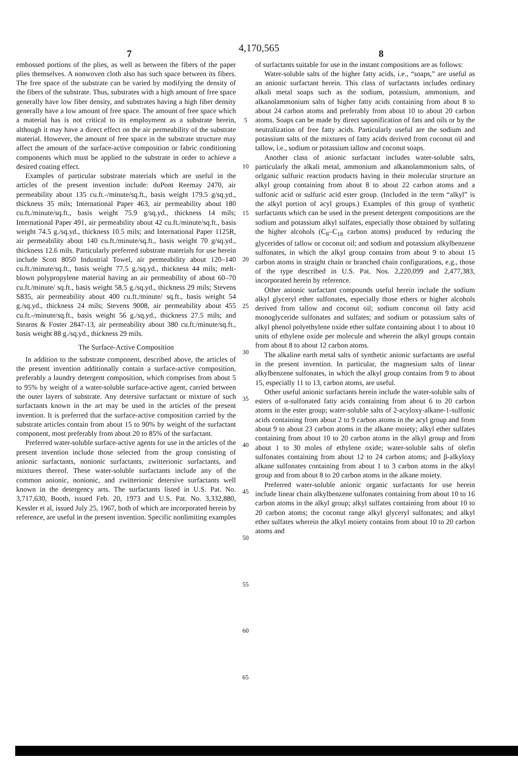4,170,565
7 8
embossed portions of the plies, as well as between the fibers of the paper plies themselves. A nonwoven cloth also has such space between its fibers. The free space of the substrate can be varied by modifying the density of the fibers of the substrate. Thus, substrates with a high amount of free space generally have low fiber density, and substrates having a high fiber density generally have a low amount of free space. The amount of free space which a material has is not critical to its employment as a substrate herein, although it may have a direct effect on the air permeability of the substrate material. However, the amount of free space in the substrate structure may affect the amount of the surface-active composition or fabric conditioning components which must be applied to the substrate in order to achieve a desired coating effect.
Examples of particular substrate materials which are useful in the articles of the present invention include: duPont Reemay 2470, air permeability about 135 cu.ft.-/minute/sq.ft., basis weight 179.5 g/sq.yd., thickness 35 mils; International Paper 463, air permeability about 180 cu.ft./minute/sq.ft., basis weight 75.9 g/sq.yd., thickness 14 mils; International Paper 491, air permeability about 42 cu.ft./minute/sq.ft., basis weight 74.5 g./sq.yd., thickness 10.5 mils; and International Paper 1125R, air permeability about 140 cu.ft./minute/sq.ft., basis weight 70 g/sq.yd., thickness 12.6 mils. Particularly preferred substrate materials for use herein include Scott 8050 Industrial Towel, air permeability about 120–140 cu.ft./minute/sq.ft., basis weight 77.5 g./sq.yd., thickness 44 mils; melt-blown polypropylene material having an air permeability of about 60–70 cu.ft./minute/ sq.ft., basis weight 58.5 g./sq.yd., thickness 29 mils; Stevens S835, air permeability about 400 cu.ft./minute/ sq.ft., basis weight 54 g./sq.yd., thickness 24 mils; Stevens 9008, air permeability about 455 cu.ft.-/minute/sq.ft., basis weight 56 g./sq.yd., thickness 27.5 mils; and Stearns & Foster 2847-13, air permeability about 380 cu.ft./minute/sq.ft., basis weight 88 g./sq.yd., thickness 29 mils.
The Surface-Active Composition
In addition to the substrate component, described above, the articles of the present invention additionally contain a surface-active composition, preferably a laundry detergent composition, which comprises from about 5 to 95% by weight of a water-soluble surface-active agent, carried between the outer layers of substrate. Any detersive surfactant or mixture of such surfactants known in the art may be used in the articles of the present invention. It is preferred that the surface-active composition carried by the substrate articles contain from about 15 to 90% by weight of the surfactant component, most preferably from about 20 to 85% of the surfactant.
Preferred water-soluble surface-active agents for use in the articles of the present invention include those selected from the group consisting of anionic surfactants, nonionic surfactants, zwitterionic surfactants, and mixtures thereof. These water-soluble surfactants include any of the common anionic, nonionic, and zwitterionic detersive surfactants well known in the detergency arts. The surfactants listed in U.S. Pat. No. 3,717,630, Booth, issued Feb. 20, 1973 and U.S. Pat. No. 3,332,880, Kessler et al, issued July 25, 1967, both of which are incorporated herein by reference, are useful in the present invention. Specific nonlimiting examples
5
10
15
20
25
30
35
40
45
50
55
60
65
of surfactants suitable for use in the instant compositions are as follows:
Water-soluble salts of the higher fatty acids, i.e., “soaps,” are useful as an anionic surfactant herein. This class of surfactants includes ordinary alkali metal soaps such as the sodium, potassium, ammonium, and alkanolammonium salts of higher fatty acids containing from about 8 to about 24 carbon atoms and preferably from about 10 to about 20 carbon atoms. Soaps can be made by direct saponification of fats and oils or by the neutralization of free fatty acids. Particularly useful are the sodium and potassium salts of the mixtures of fatty acids derived from coconut oil and tallow, i.e., sodium or potassium tallow and coconut soaps.
Another class of anionic surfactant includes water-soluble salts, particularly the alkali metal, ammonium and alkanolammonium salts, of orlganic sulfuric reaction products having in their molecular structure an alkyl group containing from about 8 to about 22 carbon atoms and a sulfonic acid or sulfuric acid ester group. (Included in the term “alkyl” is the alkyl portion of acyl groups.) Examples of this group of synthetic surfactants which can be used in the present detergent compositions are the sodium and potassium alkyl sulfates, especially those obtained by sulfating the higher alcohols (C<sub>8</sub>–C<sub>18</sub> carbon atoms) produced by reducing the glycerides of tallow or coconut oil; and sodium and potassium alkylbenzene sulfonates, in which the alkyl group contains from about 9 to about 15 carbon atoms in straight chain or branched chain configurations, e.g., those of the type described in U.S. Pat. Nos. 2,220,099 and 2,477,383, incorporated herein by reference.
Other anionic surfactant compounds useful herein include the sodium alkyl glyceryl ether sulfonates, especially those ethers or higher alcohols derived from tallow and coconut oil; sodium conconut oil fatty acid monoglyceride sulfonates and sulfates; and sodium or potassium salts of alkyl phenol polyethylene oxide ether sulfate containing about 1 to about 10 units of ethylene oxide per molecule and wherein the alkyl groups contain from about 8 to about 12 carbon atoms.
The alkaline earth metal salts of synthetic anionic surfactants are useful in the present invention. In particular, the magnesium salts of linear alkylbenzene sulfonates, in which the alkyl group contains from 9 to about 15, especially 11 to 13, carbon atoms, are useful.
Other useful anionic surfactants herein include the water-soluble salts of esters of α-sulfonated fatty acids containing from about 6 to 20 carbon atoms in the ester group; water-soluble salts of 2-acyloxy-alkane-1-sulfonic acids containing from about 2 to 9 carbon atoms in the acyl group and from about 9 to about 23 carbon atoms in the alkane moiety; alkyl ether sulfates containing from about 10 to 20 carbon atoms in the alkyl group and from about 1 to 30 moles of ethylene oxide; water-soluble salts of olefin sulfonates containing from about 12 to 24 carbon atoms; and β-alkyloxy alkane sulfonates containing from about 1 to 3 carbon atoms in the alkyl group and from about 8 to 20 carbon atoms in the alkane moiety.
Preferred water-soluble anionic organic surfactants for use herein include linear chain alkylbenzene sulfonates containing from about 10 to 16 carbon atoms in the alkyl group; alkyl sulfates containing from about 10 to 20 carbon atoms; the coconut range alkyl glyceryl sulfonates; and alkyl ether sulfates wherein the alkyl moiety contains from about 10 to 20 carbon atoms and